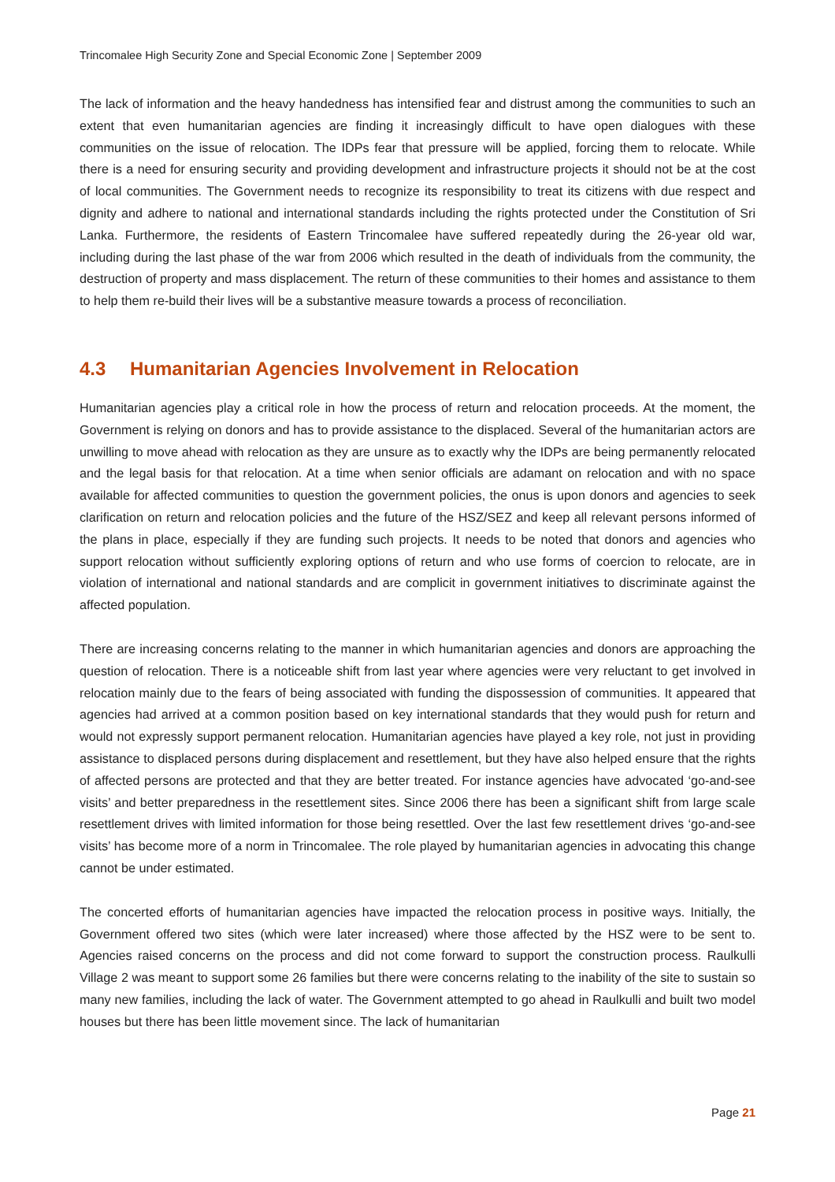Trincomalee High Security Zone and Special Economic Zone | September 2009
The lack of information and the heavy handedness has intensified fear and distrust among the communities to such an extent that even humanitarian agencies are finding it increasingly difficult to have open dialogues with these communities on the issue of relocation. The IDPs fear that pressure will be applied, forcing them to relocate. While there is a need for ensuring security and providing development and infrastructure projects it should not be at the cost of local communities. The Government needs to recognize its responsibility to treat its citizens with due respect and dignity and adhere to national and international standards including the rights protected under the Constitution of Sri Lanka. Furthermore, the residents of Eastern Trincomalee have suffered repeatedly during the 26-year old war, including during the last phase of the war from 2006 which resulted in the death of individuals from the community, the destruction of property and mass displacement. The return of these communities to their homes and assistance to them to help them re-build their lives will be a substantive measure towards a process of reconciliation.
4.3 Humanitarian Agencies Involvement in Relocation
Humanitarian agencies play a critical role in how the process of return and relocation proceeds. At the moment, the Government is relying on donors and has to provide assistance to the displaced. Several of the humanitarian actors are unwilling to move ahead with relocation as they are unsure as to exactly why the IDPs are being permanently relocated and the legal basis for that relocation. At a time when senior officials are adamant on relocation and with no space available for affected communities to question the government policies, the onus is upon donors and agencies to seek clarification on return and relocation policies and the future of the HSZ/SEZ and keep all relevant persons informed of the plans in place, especially if they are funding such projects. It needs to be noted that donors and agencies who support relocation without sufficiently exploring options of return and who use forms of coercion to relocate, are in violation of international and national standards and are complicit in government initiatives to discriminate against the affected population.
There are increasing concerns relating to the manner in which humanitarian agencies and donors are approaching the question of relocation. There is a noticeable shift from last year where agencies were very reluctant to get involved in relocation mainly due to the fears of being associated with funding the dispossession of communities. It appeared that agencies had arrived at a common position based on key international standards that they would push for return and would not expressly support permanent relocation. Humanitarian agencies have played a key role, not just in providing assistance to displaced persons during displacement and resettlement, but they have also helped ensure that the rights of affected persons are protected and that they are better treated. For instance agencies have advocated ‘go-and-see visits’ and better preparedness in the resettlement sites. Since 2006 there has been a significant shift from large scale resettlement drives with limited information for those being resettled. Over the last few resettlement drives ‘go-and-see visits’ has become more of a norm in Trincomalee. The role played by humanitarian agencies in advocating this change cannot be under estimated.
The concerted efforts of humanitarian agencies have impacted the relocation process in positive ways. Initially, the Government offered two sites (which were later increased) where those affected by the HSZ were to be sent to. Agencies raised concerns on the process and did not come forward to support the construction process. Raulkulli Village 2 was meant to support some 26 families but there were concerns relating to the inability of the site to sustain so many new families, including the lack of water. The Government attempted to go ahead in Raulkulli and built two model houses but there has been little movement since. The lack of humanitarian
Page 21